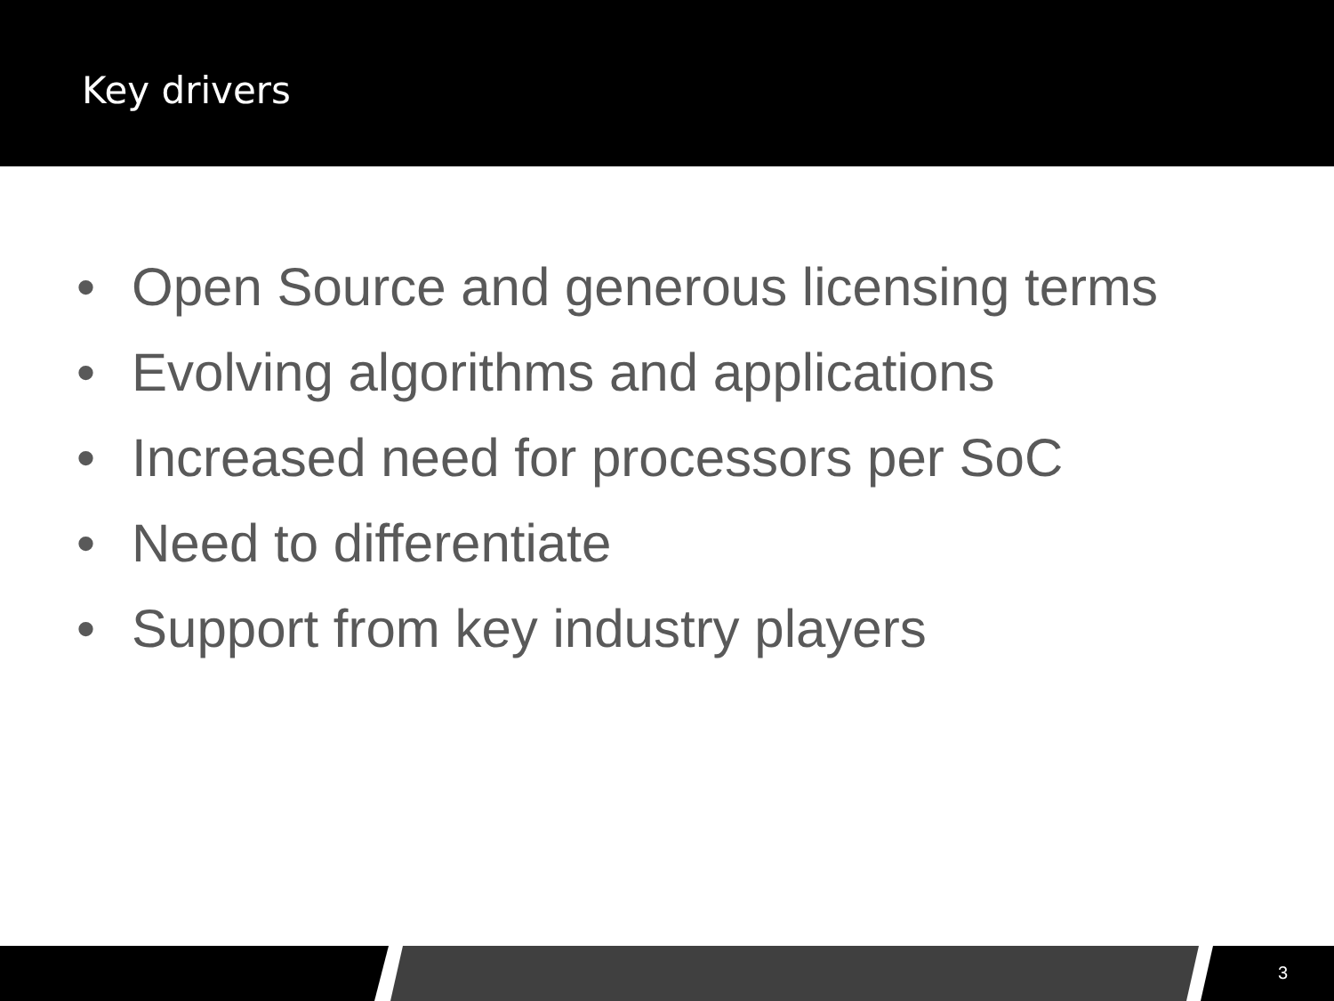Key drivers
• Open Source and generous licensing terms
• Evolving algorithms and applications
• Increased need for processors per SoC
• Need to differentiate
• Support from key industry players
3